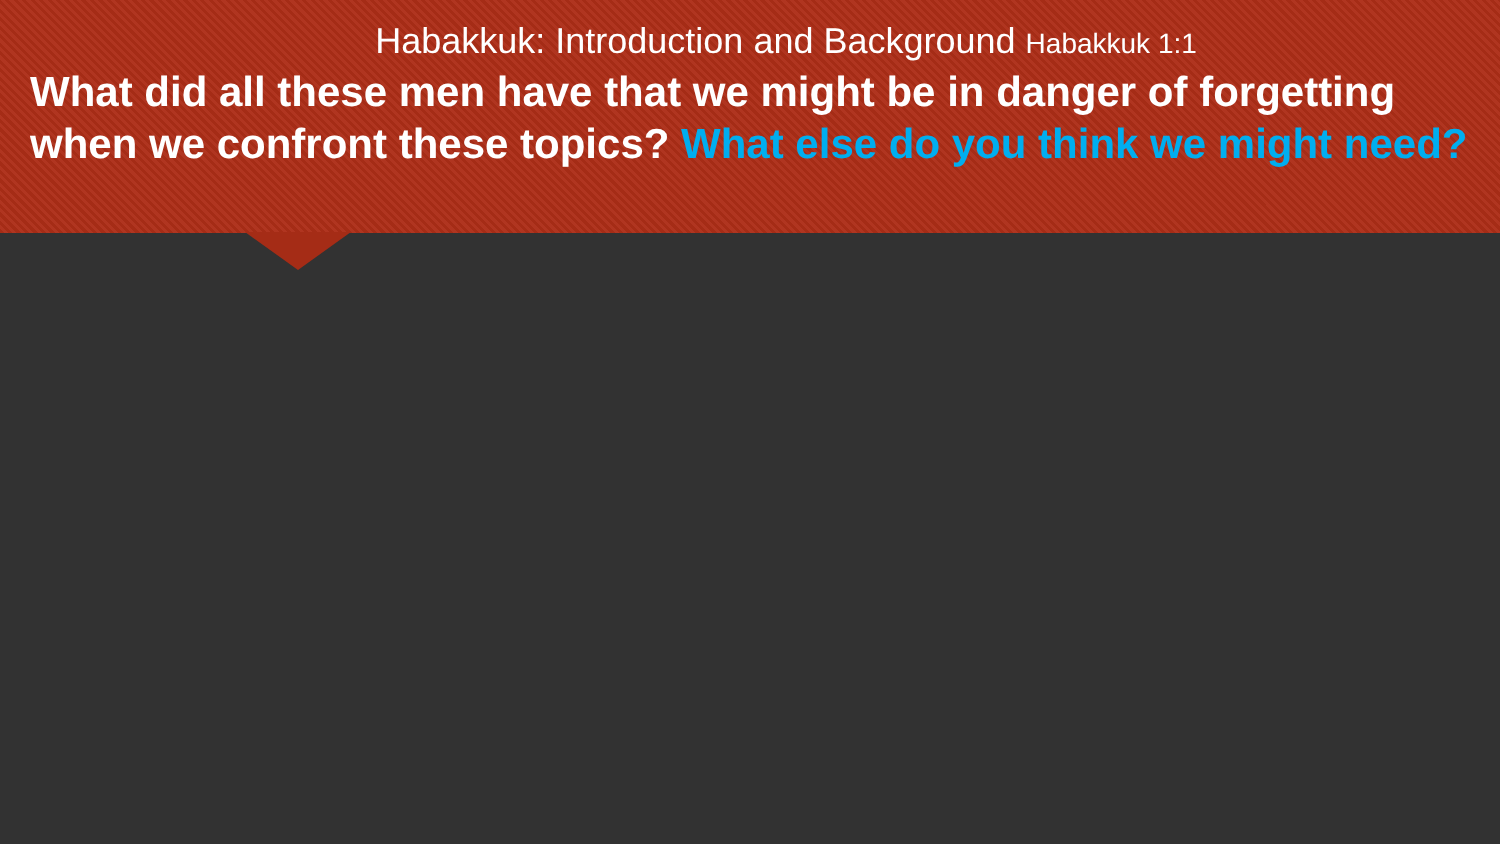Habakkuk: Introduction and Background Habakkuk 1:1
What did all these men have that we might be in danger of forgetting when we confront these topics? What else do you think we might need?